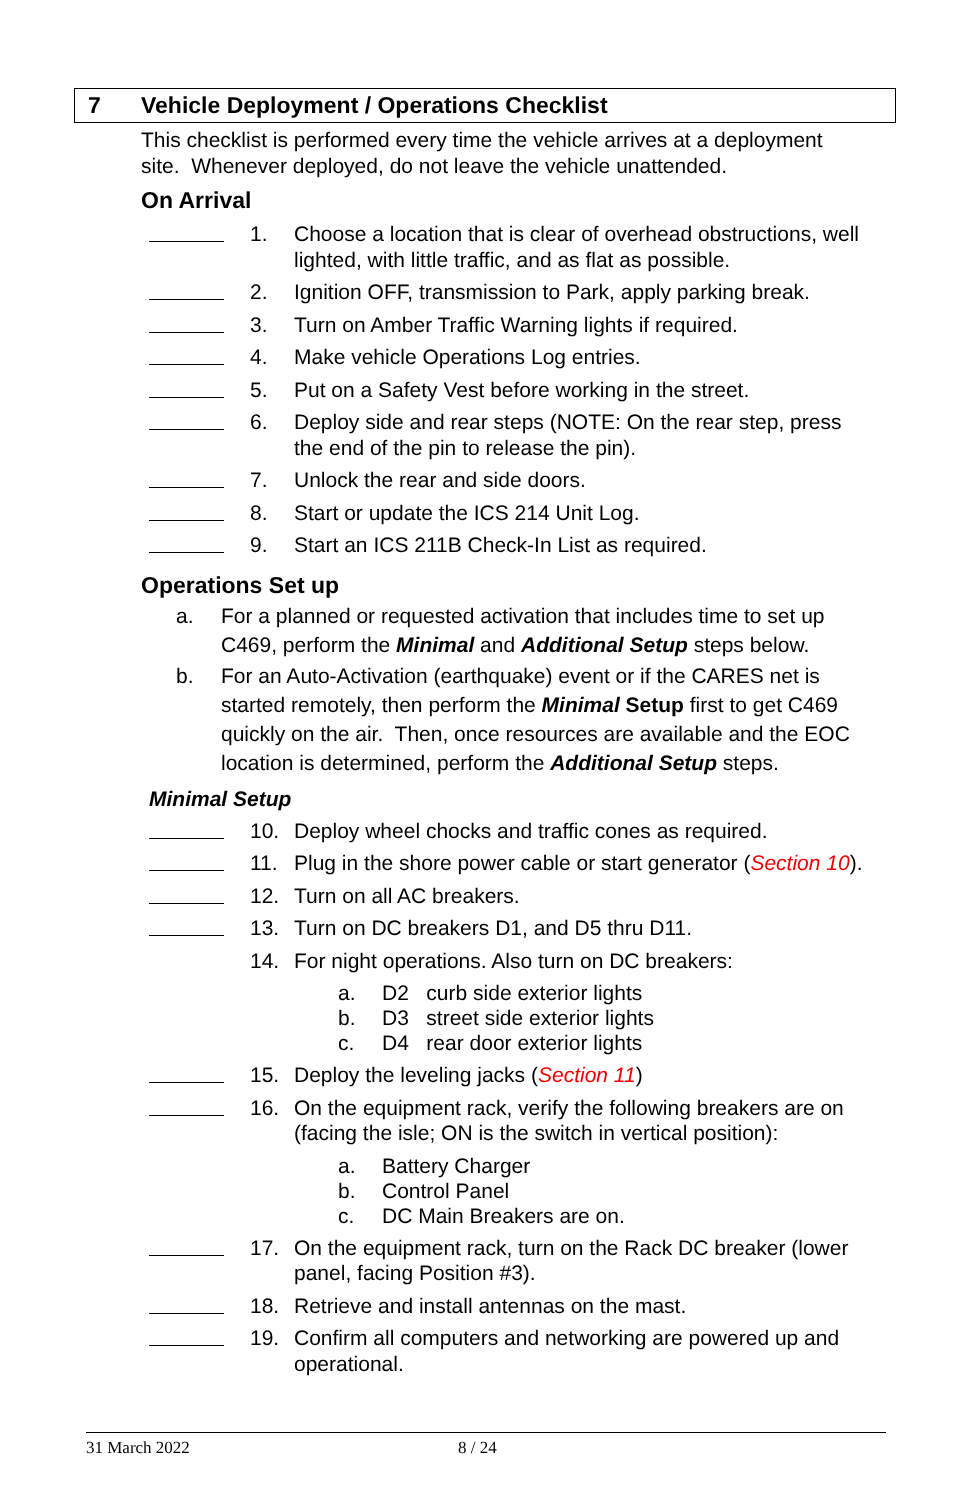7 Vehicle Deployment / Operations Checklist
This checklist is performed every time the vehicle arrives at a deployment site. Whenever deployed, do not leave the vehicle unattended.
On Arrival
1. Choose a location that is clear of overhead obstructions, well lighted, with little traffic, and as flat as possible.
2. Ignition OFF, transmission to Park, apply parking break.
3. Turn on Amber Traffic Warning lights if required.
4. Make vehicle Operations Log entries.
5. Put on a Safety Vest before working in the street.
6. Deploy side and rear steps (NOTE: On the rear step, press the end of the pin to release the pin).
7. Unlock the rear and side doors.
8. Start or update the ICS 214 Unit Log.
9. Start an ICS 211B Check-In List as required.
Operations Set up
a. For a planned or requested activation that includes time to set up C469, perform the Minimal and Additional Setup steps below.
b. For an Auto-Activation (earthquake) event or if the CARES net is started remotely, then perform the Minimal Setup first to get C469 quickly on the air. Then, once resources are available and the EOC location is determined, perform the Additional Setup steps.
Minimal Setup
10. Deploy wheel chocks and traffic cones as required.
11. Plug in the shore power cable or start generator (Section 10).
12. Turn on all AC breakers.
13. Turn on DC breakers D1, and D5 thru D11.
14. For night operations. Also turn on DC breakers:
a. D2 curb side exterior lights
b. D3 street side exterior lights
c. D4 rear door exterior lights
15. Deploy the leveling jacks (Section 11)
16. On the equipment rack, verify the following breakers are on (facing the isle; ON is the switch in vertical position):
a. Battery Charger
b. Control Panel
c. DC Main Breakers are on.
17. On the equipment rack, turn on the Rack DC breaker (lower panel, facing Position #3).
18. Retrieve and install antennas on the mast.
19. Confirm all computers and networking are powered up and operational.
31 March 2022 8 / 24